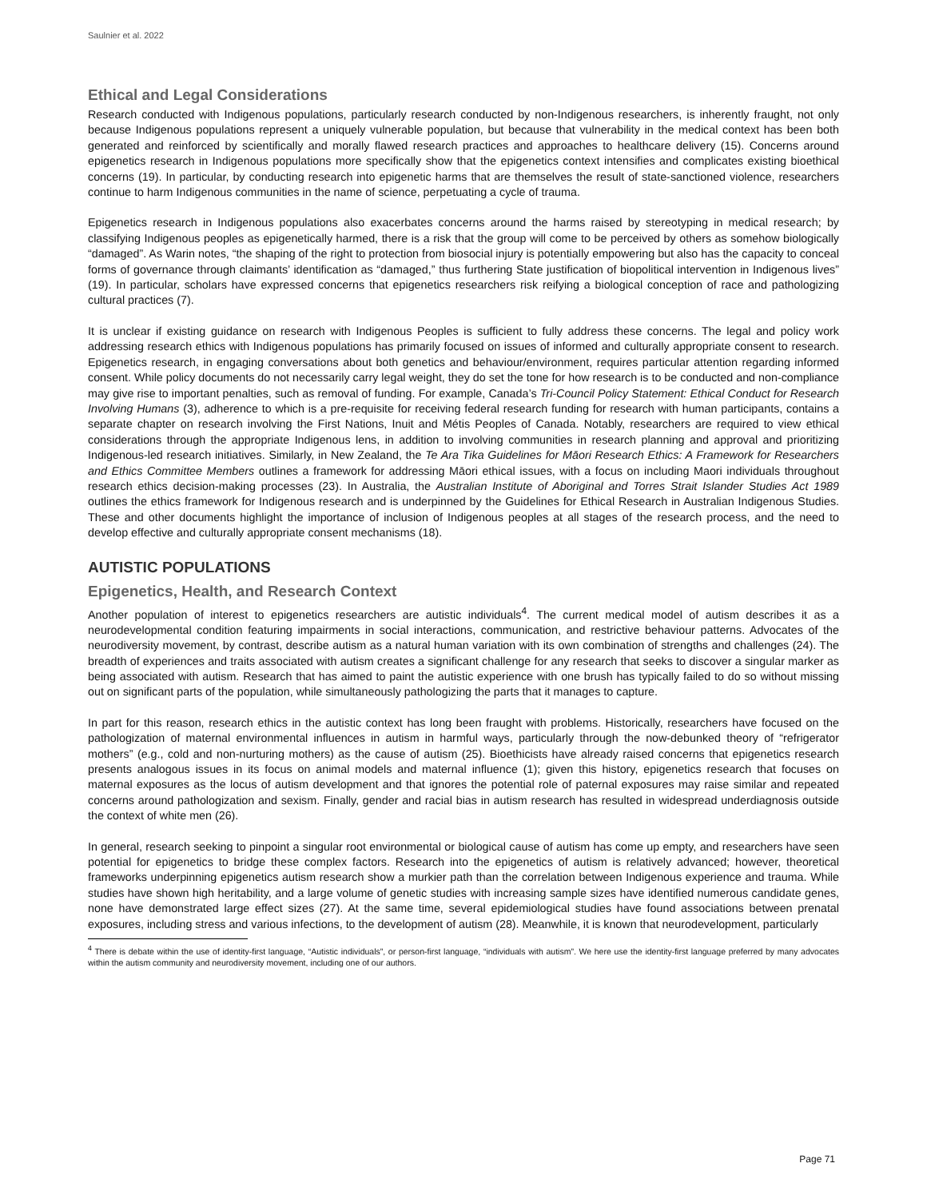Saulnier et al. 2022
Ethical and Legal Considerations
Research conducted with Indigenous populations, particularly research conducted by non-Indigenous researchers, is inherently fraught, not only because Indigenous populations represent a uniquely vulnerable population, but because that vulnerability in the medical context has been both generated and reinforced by scientifically and morally flawed research practices and approaches to healthcare delivery (15). Concerns around epigenetics research in Indigenous populations more specifically show that the epigenetics context intensifies and complicates existing bioethical concerns (19). In particular, by conducting research into epigenetic harms that are themselves the result of state-sanctioned violence, researchers continue to harm Indigenous communities in the name of science, perpetuating a cycle of trauma.
Epigenetics research in Indigenous populations also exacerbates concerns around the harms raised by stereotyping in medical research; by classifying Indigenous peoples as epigenetically harmed, there is a risk that the group will come to be perceived by others as somehow biologically “damaged”. As Warin notes, “the shaping of the right to protection from biosocial injury is potentially empowering but also has the capacity to conceal forms of governance through claimants’ identification as “damaged,” thus furthering State justification of biopolitical intervention in Indigenous lives” (19). In particular, scholars have expressed concerns that epigenetics researchers risk reifying a biological conception of race and pathologizing cultural practices (7).
It is unclear if existing guidance on research with Indigenous Peoples is sufficient to fully address these concerns. The legal and policy work addressing research ethics with Indigenous populations has primarily focused on issues of informed and culturally appropriate consent to research. Epigenetics research, in engaging conversations about both genetics and behaviour/environment, requires particular attention regarding informed consent. While policy documents do not necessarily carry legal weight, they do set the tone for how research is to be conducted and non-compliance may give rise to important penalties, such as removal of funding. For example, Canada’s Tri-Council Policy Statement: Ethical Conduct for Research Involving Humans (3), adherence to which is a pre-requisite for receiving federal research funding for research with human participants, contains a separate chapter on research involving the First Nations, Inuit and Métis Peoples of Canada. Notably, researchers are required to view ethical considerations through the appropriate Indigenous lens, in addition to involving communities in research planning and approval and prioritizing Indigenous-led research initiatives. Similarly, in New Zealand, the Te Ara Tika Guidelines for Māori Research Ethics: A Framework for Researchers and Ethics Committee Members outlines a framework for addressing Māori ethical issues, with a focus on including Maori individuals throughout research ethics decision-making processes (23). In Australia, the Australian Institute of Aboriginal and Torres Strait Islander Studies Act 1989 outlines the ethics framework for Indigenous research and is underpinned by the Guidelines for Ethical Research in Australian Indigenous Studies. These and other documents highlight the importance of inclusion of Indigenous peoples at all stages of the research process, and the need to develop effective and culturally appropriate consent mechanisms (18).
AUTISTIC POPULATIONS
Epigenetics, Health, and Research Context
Another population of interest to epigenetics researchers are autistic individuals<sup>4</sup>. The current medical model of autism describes it as a neurodevelopmental condition featuring impairments in social interactions, communication, and restrictive behaviour patterns. Advocates of the neurodiversity movement, by contrast, describe autism as a natural human variation with its own combination of strengths and challenges (24). The breadth of experiences and traits associated with autism creates a significant challenge for any research that seeks to discover a singular marker as being associated with autism. Research that has aimed to paint the autistic experience with one brush has typically failed to do so without missing out on significant parts of the population, while simultaneously pathologizing the parts that it manages to capture.
In part for this reason, research ethics in the autistic context has long been fraught with problems. Historically, researchers have focused on the pathologization of maternal environmental influences in autism in harmful ways, particularly through the now-debunked theory of “refrigerator mothers” (e.g., cold and non-nurturing mothers) as the cause of autism (25). Bioethicists have already raised concerns that epigenetics research presents analogous issues in its focus on animal models and maternal influence (1); given this history, epigenetics research that focuses on maternal exposures as the locus of autism development and that ignores the potential role of paternal exposures may raise similar and repeated concerns around pathologization and sexism. Finally, gender and racial bias in autism research has resulted in widespread underdiagnosis outside the context of white men (26).
In general, research seeking to pinpoint a singular root environmental or biological cause of autism has come up empty, and researchers have seen potential for epigenetics to bridge these complex factors. Research into the epigenetics of autism is relatively advanced; however, theoretical frameworks underpinning epigenetics autism research show a murkier path than the correlation between Indigenous experience and trauma. While studies have shown high heritability, and a large volume of genetic studies with increasing sample sizes have identified numerous candidate genes, none have demonstrated large effect sizes (27). At the same time, several epidemiological studies have found associations between prenatal exposures, including stress and various infections, to the development of autism (28). Meanwhile, it is known that neurodevelopment, particularly
<sup>4</sup> There is debate within the use of identity-first language, “Autistic individuals”, or person-first language, “individuals with autism”. We here use the identity-first language preferred by many advocates within the autism community and neurodiversity movement, including one of our authors.
Page 71